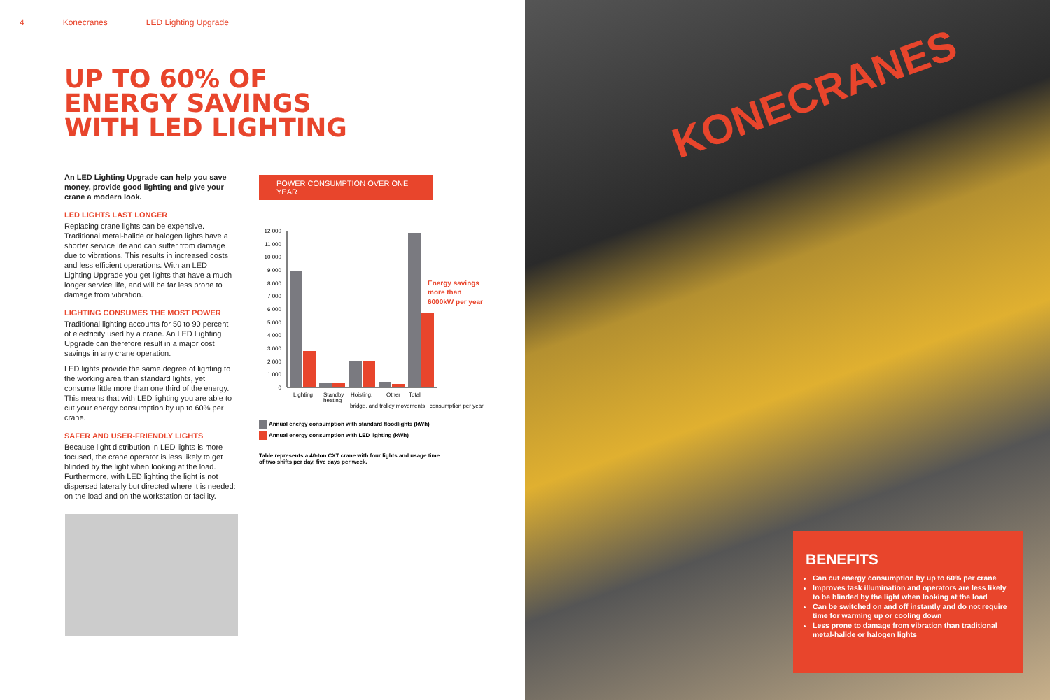4 Konecranes LED Lighting Upgrade
UP TO 60% OF
ENERGY SAVINGS
WITH LED LIGHTING
An LED Lighting Upgrade can help you save money, provide good lighting and give your crane a modern look.
LED LIGHTS LAST LONGER
Replacing crane lights can be expensive. Traditional metal-halide or halogen lights have a shorter service life and can suffer from damage due to vibrations. This results in increased costs and less efficient operations. With an LED Lighting Upgrade you get lights that have a much longer service life, and will be far less prone to damage from vibration.
LIGHTING CONSUMES THE MOST POWER
Traditional lighting accounts for 50 to 90 percent of electricity used by a crane. An LED Lighting Upgrade can therefore result in a major cost savings in any crane operation.
LED lights provide the same degree of lighting to the working area than standard lights, yet consume little more than one third of the energy. This means that with LED lighting you are able to cut your energy consumption by up to 60% per crane.
SAFER AND USER-FRIENDLY LIGHTS
Because light distribution in LED lights is more focused, the crane operator is less likely to get blinded by the light when looking at the load. Furthermore, with LED lighting the light is not dispersed laterally but directed where it is needed: on the load and on the workstation or facility.
POWER CONSUMPTION OVER ONE YEAR
12 000
11 000
10 000
9 000
8 000
7 000
6 000
5 000
4 000
3 000
2 000
1 000
0
Lighting
Standby
heating
Hoisting,
Other
Total
Energy savings
more than
6000kW per year
bridge, and trolley movements consumption per year
Annual energy consumption with standard floodlights (kWh)
Annual energy consumption with LED lighting (kWh)
Table represents a 40-ton CXT crane with four lights and usage time of two shifts per day, five days per week.
KONECRANES
BENEFITS
Can cut energy consumption by up to 60% per crane
Improves task illumination and operators are less likely to be blinded by the light when looking at the load
Can be switched on and off instantly and do not require time for warming up or cooling down
Less prone to damage from vibration than traditional metal-halide or halogen lights